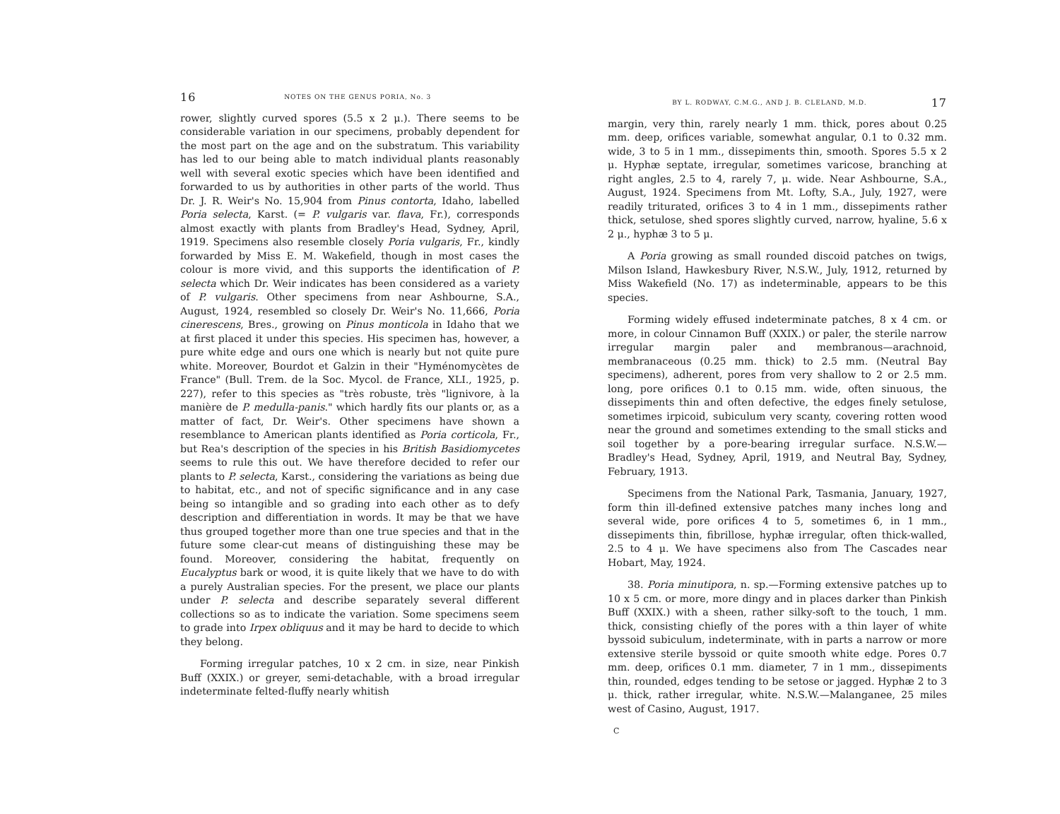16 NOTES ON THE GENUS PORIA, No. 3
rower, slightly curved spores (5.5 x 2 μ.). There seems to be considerable variation in our specimens, probably dependent for the most part on the age and on the substratum. This variability has led to our being able to match individual plants reasonably well with several exotic species which have been identified and forwarded to us by authorities in other parts of the world. Thus Dr. J. R. Weir's No. 15,904 from Pinus contorta, Idaho, labelled Poria selecta, Karst. (= P. vulgaris var. flava, Fr.), corresponds almost exactly with plants from Bradley's Head, Sydney, April, 1919. Specimens also resemble closely Poria vulgaris, Fr., kindly forwarded by Miss E. M. Wakefield, though in most cases the colour is more vivid, and this supports the identification of P. selecta which Dr. Weir indicates has been considered as a variety of P. vulgaris. Other specimens from near Ashbourne, S.A., August, 1924, resembled so closely Dr. Weir's No. 11,666, Poria cinerescens, Bres., growing on Pinus monticola in Idaho that we at first placed it under this species. His specimen has, however, a pure white edge and ours one which is nearly but not quite pure white. Moreover, Bourdot et Galzin in their "Hyménomycètes de France" (Bull. Trem. de la Soc. Mycol. de France, XLI., 1925, p. 227), refer to this species as "très robuste, très "lignivore, à la manière de P. medulla-panis." which hardly fits our plants or, as a matter of fact, Dr. Weir's. Other specimens have shown a resemblance to American plants identified as Poria corticola, Fr., but Rea's description of the species in his British Basidiomycetes seems to rule this out. We have therefore decided to refer our plants to P. selecta, Karst., considering the variations as being due to habitat, etc., and not of specific significance and in any case being so intangible and so grading into each other as to defy description and differentiation in words. It may be that we have thus grouped together more than one true species and that in the future some clear-cut means of distinguishing these may be found. Moreover, considering the habitat, frequently on Eucalyptus bark or wood, it is quite likely that we have to do with a purely Australian species. For the present, we place our plants under P. selecta and describe separately several different collections so as to indicate the variation. Some specimens seem to grade into Irpex obliquus and it may be hard to decide to which they belong.
Forming irregular patches, 10 x 2 cm. in size, near Pinkish Buff (XXIX.) or greyer, semi-detachable, with a broad irregular indeterminate felted-fluffy nearly whitish
BY L. RODWAY, C.M.G., AND J. B. CLELAND, M.D. 17
margin, very thin, rarely nearly 1 mm. thick, pores about 0.25 mm. deep, orifices variable, somewhat angular, 0.1 to 0.32 mm. wide, 3 to 5 in 1 mm., dissepiments thin, smooth. Spores 5.5 x 2 μ. Hyphæ septate, irregular, sometimes varicose, branching at right angles, 2.5 to 4, rarely 7, μ. wide. Near Ashbourne, S.A., August, 1924. Specimens from Mt. Lofty, S.A., July, 1927, were readily triturated, orifices 3 to 4 in 1 mm., dissepiments rather thick, setulose, shed spores slightly curved, narrow, hyaline, 5.6 x 2 μ., hyphæ 3 to 5 μ.
A Poria growing as small rounded discoid patches on twigs, Milson Island, Hawkesbury River, N.S.W., July, 1912, returned by Miss Wakefield (No. 17) as indeterminable, appears to be this species.
Forming widely effused indeterminate patches, 8 x 4 cm. or more, in colour Cinnamon Buff (XXIX.) or paler, the sterile narrow irregular margin paler and membranous—arachnoid, membranaceous (0.25 mm. thick) to 2.5 mm. (Neutral Bay specimens), adherent, pores from very shallow to 2 or 2.5 mm. long, pore orifices 0.1 to 0.15 mm. wide, often sinuous, the dissepiments thin and often defective, the edges finely setulose, sometimes irpicoid, subiculum very scanty, covering rotten wood near the ground and sometimes extending to the small sticks and soil together by a pore-bearing irregular surface. N.S.W.—Bradley's Head, Sydney, April, 1919, and Neutral Bay, Sydney, February, 1913.
Specimens from the National Park, Tasmania, January, 1927, form thin ill-defined extensive patches many inches long and several wide, pore orifices 4 to 5, sometimes 6, in 1 mm., dissepiments thin, fibrillose, hyphæ irregular, often thick-walled, 2.5 to 4 μ. We have specimens also from The Cascades near Hobart, May, 1924.
38. Poria minutipora, n. sp.—Forming extensive patches up to 10 x 5 cm. or more, more dingy and in places darker than Pinkish Buff (XXIX.) with a sheen, rather silky-soft to the touch, 1 mm. thick, consisting chiefly of the pores with a thin layer of white byssoid subiculum, indeterminate, with in parts a narrow or more extensive sterile byssoid or quite smooth white edge. Pores 0.7 mm. deep, orifices 0.1 mm. diameter, 7 in 1 mm., dissepiments thin, rounded, edges tending to be setose or jagged. Hyphæ 2 to 3 μ. thick, rather irregular, white. N.S.W.—Malanganee, 25 miles west of Casino, August, 1917.
C